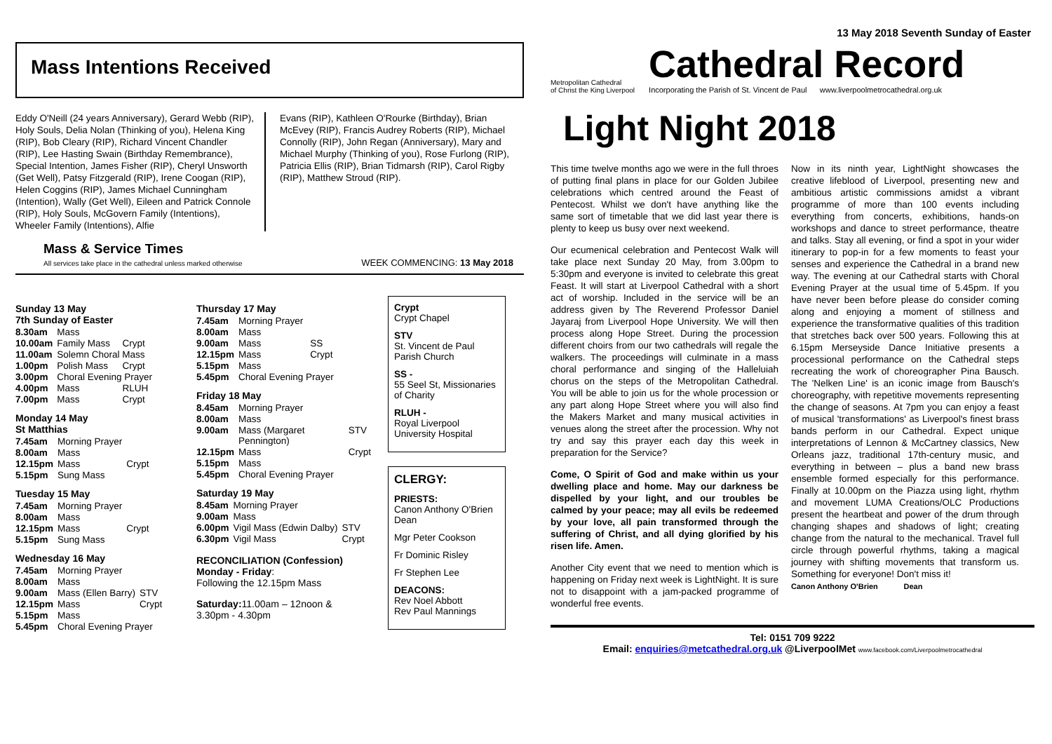13 May 2018 Seventh Sunday of Easter
Mass Intentions Received
Eddy O'Neill (24 years Anniversary), Gerard Webb (RIP), Holy Souls, Delia Nolan (Thinking of you), Helena King (RIP), Bob Cleary (RIP), Richard Vincent Chandler (RIP), Lee Hasting Swain (Birthday Remembrance), Special Intention, James Fisher (RIP), Cheryl Unsworth (Get Well), Patsy Fitzgerald (RIP), Irene Coogan (RIP), Helen Coggins (RIP), James Michael Cunningham (Intention), Wally (Get Well), Eileen and Patrick Connole (RIP), Holy Souls, McGovern Family (Intentions), Wheeler Family (Intentions), Alfie
Evans (RIP), Kathleen O'Rourke (Birthday), Brian McEvey (RIP), Francis Audrey Roberts (RIP), Michael Connolly (RIP), John Regan (Anniversary), Mary and Michael Murphy (Thinking of you), Rose Furlong (RIP), Patricia Ellis (RIP), Brian Tidmarsh (RIP), Carol Rigby (RIP), Matthew Stroud (RIP).
Mass & Service Times
All services take place in the cathedral unless marked otherwise
WEEK COMMENCING: 13 May 2018
Sunday 13 May
7th Sunday of Easter
| 8.30am | Mass | |
| 10.00am | Family Mass | Crypt |
| 11.00am | Solemn Choral Mass | |
| 1.00pm | Polish Mass | Crypt |
| 3.00pm | Choral Evening Prayer | |
| 4.00pm | Mass | RLUH |
| 7.00pm | Mass | Crypt |
Monday 14 May
St Matthias
| 7.45am | Morning Prayer | |
| 8.00am | Mass | |
| 12.15pm | Mass | Crypt |
| 5.15pm | Sung Mass | |
Tuesday 15 May
| 7.45am | Morning Prayer | |
| 8.00am | Mass | |
| 12.15pm | Mass | Crypt |
| 5.15pm | Sung Mass | |
Wednesday 16 May
| 7.45am | Morning Prayer | |
| 8.00am | Mass | |
| 9.00am | Mass (Ellen Barry) | STV |
| 12.15pm | Mass | Crypt |
| 5.15pm | Mass | |
| 5.45pm | Choral Evening Prayer | |
Thursday 17 May
| 7.45am | Morning Prayer | |
| 8.00am | Mass | |
| 9.00am | Mass | SS |
| 12.15pm | Mass | Crypt |
| 5.15pm | Mass | |
| 5.45pm | Choral Evening Prayer | |
Friday 18 May
| 8.45am | Morning Prayer | |
| 8.00am | Mass | |
| 9.00am | Mass (Margaret Pennington) | STV |
| 12.15pm | Mass | Crypt |
| 5.15pm | Mass | |
| 5.45pm | Choral Evening Prayer | |
Saturday 19 May
| 8.45am | Morning Prayer | |
| 9.00am | Mass | |
| 6.00pm | Vigil Mass (Edwin Dalby) | STV |
| 6.30pm | Vigil Mass | Crypt |
RECONCILIATION (Confession)
Monday - Friday:
Following the 12.15pm Mass
Saturday: 11.00am – 12noon &
3.30pm - 4.30pm
Crypt
Crypt Chapel
STV
St. Vincent de Paul Parish Church
SS -
55 Seel St, Missionaries of Charity
RLUH -
Royal Liverpool University Hospital
CLERGY:
PRIESTS:
Canon Anthony O'Brien Dean
Mgr Peter Cookson
Fr Dominic Risley
Fr Stephen Lee
DEACONS:
Rev Noel Abbott
Rev Paul Mannings
Metropolitan Cathedral
of Christ the King Liverpool
Cathedral Record
Incorporating the Parish of St. Vincent de Paul www.liverpoolmetrocathedral.org.uk
Light Night 2018
This time twelve months ago we were in the full throes of putting final plans in place for our Golden Jubilee celebrations which centred around the Feast of Pentecost. Whilst we don't have anything like the same sort of timetable that we did last year there is plenty to keep us busy over next weekend.
Our ecumenical celebration and Pentecost Walk will take place next Sunday 20 May, from 3.00pm to 5:30pm and everyone is invited to celebrate this great Feast. It will start at Liverpool Cathedral with a short act of worship. Included in the service will be an address given by The Reverend Professor Daniel Jayaraj from Liverpool Hope University. We will then process along Hope Street. During the procession different choirs from our two cathedrals will regale the walkers. The proceedings will culminate in a mass choral performance and singing of the Halleluiah chorus on the steps of the Metropolitan Cathedral. You will be able to join us for the whole procession or any part along Hope Street where you will also find the Makers Market and many musical activities in venues along the street after the procession. Why not try and say this prayer each day this week in preparation for the Service?
Come, O Spirit of God and make within us your dwelling place and home. May our darkness be dispelled by your light, and our troubles be calmed by your peace; may all evils be redeemed by your love, all pain transformed through the suffering of Christ, and all dying glorified by his risen life. Amen.
Another City event that we need to mention which is happening on Friday next week is LightNight. It is sure not to disappoint with a jam-packed programme of wonderful free events.
Now in its ninth year, LightNight showcases the creative lifeblood of Liverpool, presenting new and ambitious artistic commissions amidst a vibrant programme of more than 100 events including everything from concerts, exhibitions, hands-on workshops and dance to street performance, theatre and talks. Stay all evening, or find a spot in your wider itinerary to pop-in for a few moments to feast your senses and experience the Cathedral in a brand new way. The evening at our Cathedral starts with Choral Evening Prayer at the usual time of 5.45pm. If you have never been before please do consider coming along and enjoying a moment of stillness and experience the transformative qualities of this tradition that stretches back over 500 years. Following this at 6.15pm Merseyside Dance Initiative presents a processional performance on the Cathedral steps recreating the work of choreographer Pina Bausch. The 'Nelken Line' is an iconic image from Bausch's choreography, with repetitive movements representing the change of seasons. At 7pm you can enjoy a feast of musical 'transformations' as Liverpool's finest brass bands perform in our Cathedral. Expect unique interpretations of Lennon & McCartney classics, New Orleans jazz, traditional 17th-century music, and everything in between – plus a band new brass ensemble formed especially for this performance. Finally at 10.00pm on the Piazza using light, rhythm and movement LUMA Creations/OLC Productions present the heartbeat and power of the drum through changing shapes and shadows of light; creating change from the natural to the mechanical. Travel full circle through powerful rhythms, taking a magical journey with shifting movements that transform us. Something for everyone! Don't miss it!
Canon Anthony O'Brien Dean
Tel: 0151 709 9222
Email: enquiries@metcathedral.org.uk @LiverpoolMet www.facebook.com/Liverpoolmetrocathedral